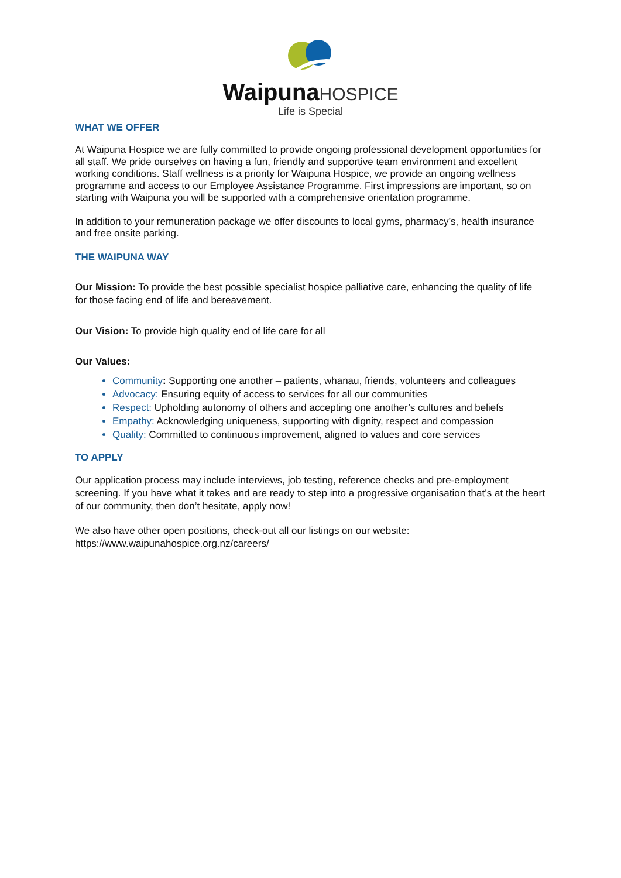Waipuna HOSPICE
Life is Special
WHAT WE OFFER
At Waipuna Hospice we are fully committed to provide ongoing professional development opportunities for all staff. We pride ourselves on having a fun, friendly and supportive team environment and excellent working conditions. Staff wellness is a priority for Waipuna Hospice, we provide an ongoing wellness programme and access to our Employee Assistance Programme. First impressions are important, so on starting with Waipuna you will be supported with a comprehensive orientation programme.
In addition to your remuneration package we offer discounts to local gyms, pharmacy’s, health insurance and free onsite parking.
THE WAIPUNA WAY
Our Mission: To provide the best possible specialist hospice palliative care, enhancing the quality of life for those facing end of life and bereavement.
Our Vision: To provide high quality end of life care for all
Our Values:
Community: Supporting one another – patients, whanau, friends, volunteers and colleagues
Advocacy: Ensuring equity of access to services for all our communities
Respect: Upholding autonomy of others and accepting one another’s cultures and beliefs
Empathy: Acknowledging uniqueness, supporting with dignity, respect and compassion
Quality: Committed to continuous improvement, aligned to values and core services
TO APPLY
Our application process may include interviews, job testing, reference checks and pre-employment screening. If you have what it takes and are ready to step into a progressive organisation that’s at the heart of our community, then don’t hesitate, apply now!
We also have other open positions, check-out all our listings on our website:
https://www.waipunahospice.org.nz/careers/